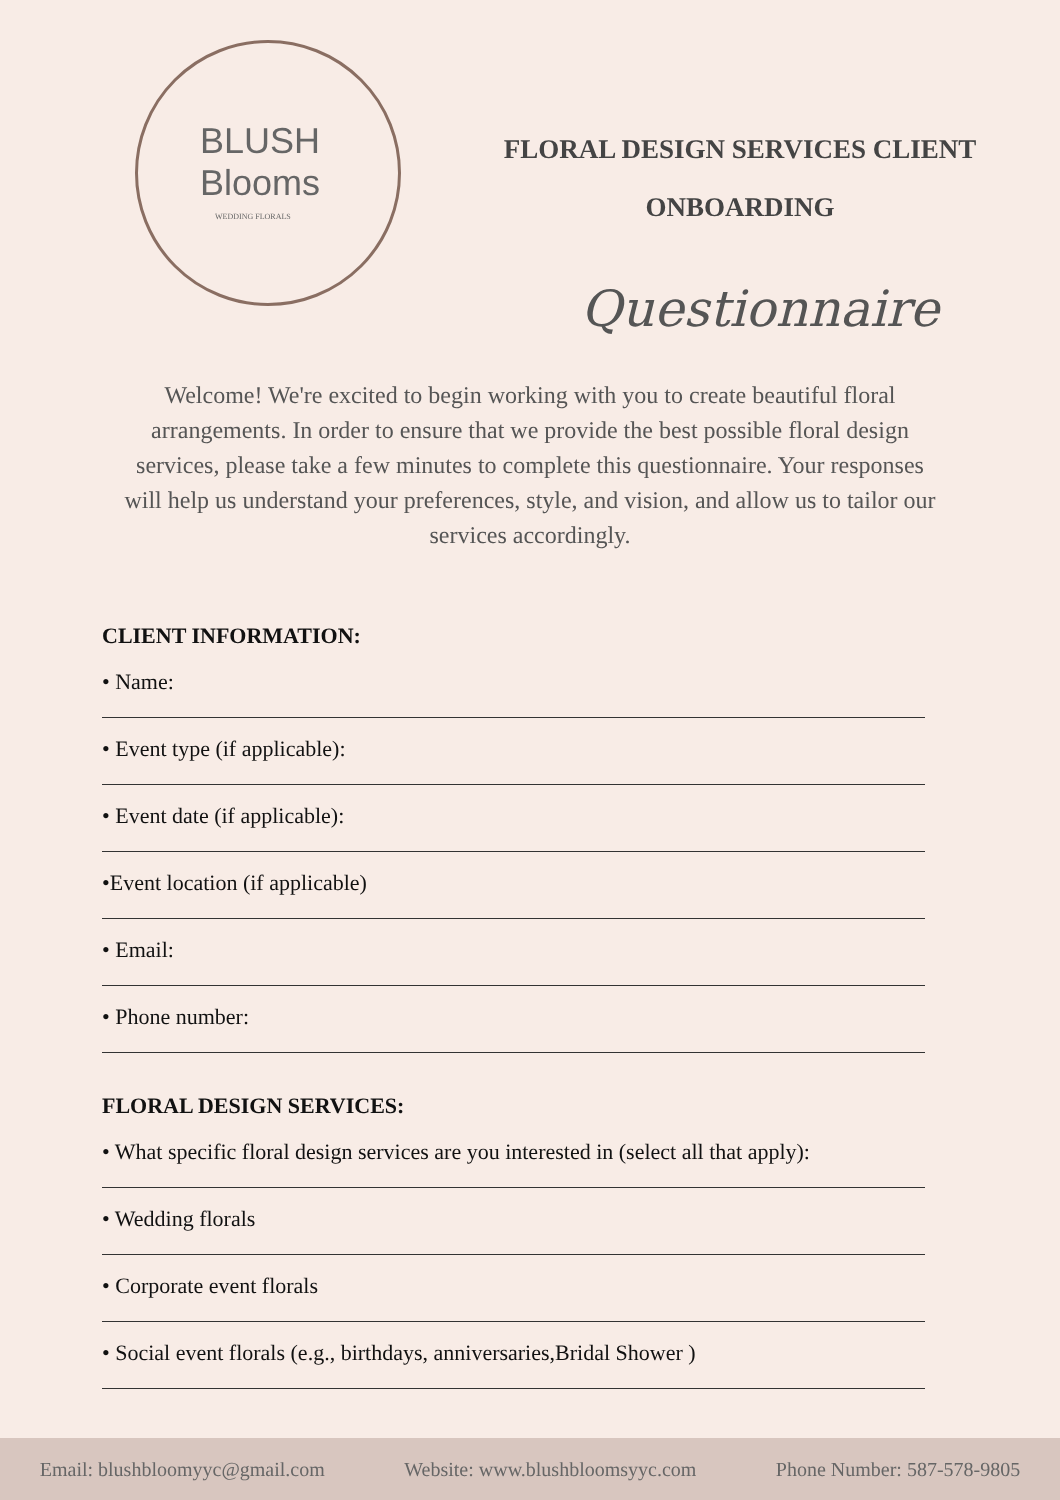BLUSH Blooms
WEDDING FLORALS
FLORAL DESIGN SERVICES CLIENT
ONBOARDING
Questionnaire
Welcome! We're excited to begin working with you to create beautiful floral arrangements. In order to ensure that we provide the best possible floral design services, please take a few minutes to complete this questionnaire. Your responses will help us understand your preferences, style, and vision, and allow us to tailor our services accordingly.
CLIENT INFORMATION:
• Name:
• Event type (if applicable):
• Event date (if applicable):
•Event location (if applicable)
• Email:
• Phone number:
FLORAL DESIGN SERVICES:
• What specific floral design services are you interested in (select all that apply):
• Wedding florals
• Corporate event florals
• Social event florals (e.g., birthdays, anniversaries,Bridal Shower )
Email: blushbloomyyc@gmail.com Website: www.blushbloomsyyc.com Phone Number: 587-578-9805